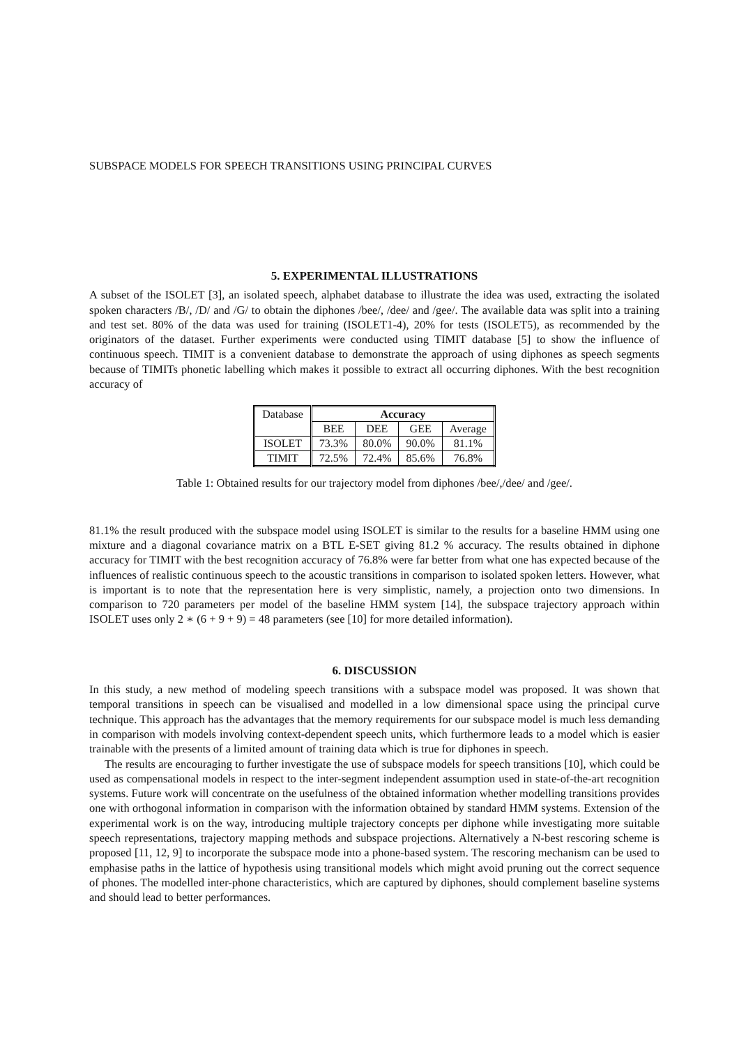SUBSPACE MODELS FOR SPEECH TRANSITIONS USING PRINCIPAL CURVES
5. EXPERIMENTAL ILLUSTRATIONS
A subset of the ISOLET [3], an isolated speech, alphabet database to illustrate the idea was used, extracting the isolated spoken characters /B/, /D/ and /G/ to obtain the diphones /bee/, /dee/ and /gee/. The available data was split into a training and test set. 80% of the data was used for training (ISOLET1-4), 20% for tests (ISOLET5), as recommended by the originators of the dataset. Further experiments were conducted using TIMIT database [5] to show the influence of continuous speech. TIMIT is a convenient database to demonstrate the approach of using diphones as speech segments because of TIMITs phonetic labelling which makes it possible to extract all occurring diphones. With the best recognition accuracy of
| Database | Accuracy | | | |
| --- | --- | --- | --- | --- |
| | BEE | DEE | GEE | Average |
| ISOLET | 73.3% | 80.0% | 90.0% | 81.1% |
| TIMIT | 72.5% | 72.4% | 85.6% | 76.8% |
Table 1: Obtained results for our trajectory model from diphones /bee/,/dee/ and /gee/.
81.1% the result produced with the subspace model using ISOLET is similar to the results for a baseline HMM using one mixture and a diagonal covariance matrix on a BTL E-SET giving 81.2 % accuracy. The results obtained in diphone accuracy for TIMIT with the best recognition accuracy of 76.8% were far better from what one has expected because of the influences of realistic continuous speech to the acoustic transitions in comparison to isolated spoken letters. However, what is important is to note that the representation here is very simplistic, namely, a projection onto two dimensions. In comparison to 720 parameters per model of the baseline HMM system [14], the subspace trajectory approach within ISOLET uses only 2 ∗ (6 + 9 + 9) = 48 parameters (see [10] for more detailed information).
6. DISCUSSION
In this study, a new method of modeling speech transitions with a subspace model was proposed. It was shown that temporal transitions in speech can be visualised and modelled in a low dimensional space using the principal curve technique. This approach has the advantages that the memory requirements for our subspace model is much less demanding in comparison with models involving context-dependent speech units, which furthermore leads to a model which is easier trainable with the presents of a limited amount of training data which is true for diphones in speech.
The results are encouraging to further investigate the use of subspace models for speech transitions [10], which could be used as compensational models in respect to the inter-segment independent assumption used in state-of-the-art recognition systems. Future work will concentrate on the usefulness of the obtained information whether modelling transitions provides one with orthogonal information in comparison with the information obtained by standard HMM systems. Extension of the experimental work is on the way, introducing multiple trajectory concepts per diphone while investigating more suitable speech representations, trajectory mapping methods and subspace projections. Alternatively a N-best rescoring scheme is proposed [11, 12, 9] to incorporate the subspace mode into a phone-based system. The rescoring mechanism can be used to emphasise paths in the lattice of hypothesis using transitional models which might avoid pruning out the correct sequence of phones. The modelled inter-phone characteristics, which are captured by diphones, should complement baseline systems and should lead to better performances.